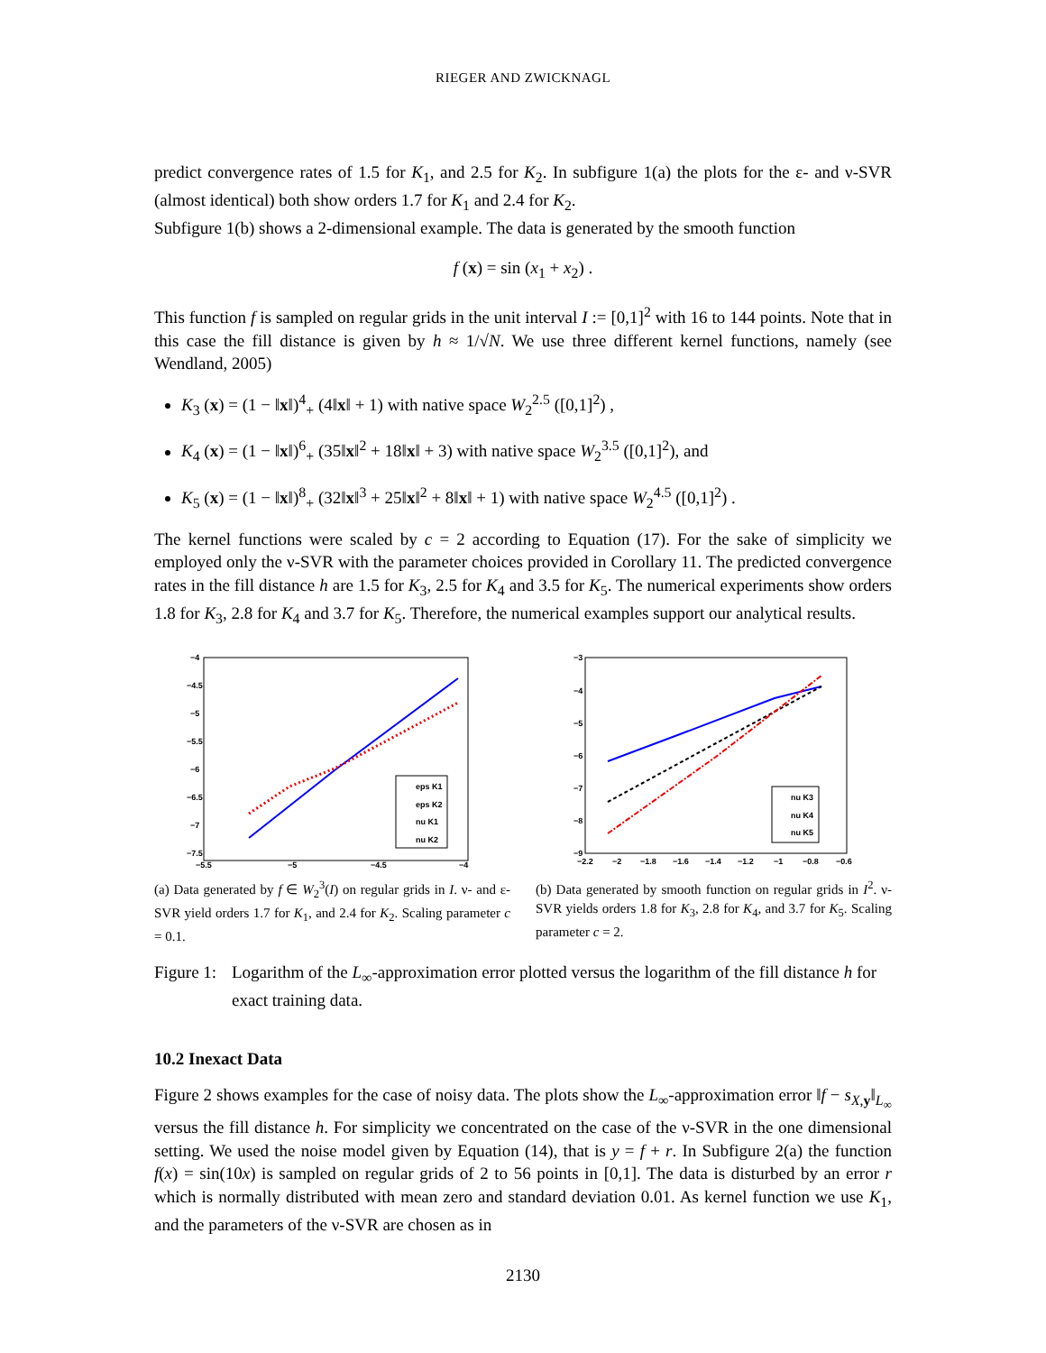RIEGER AND ZWICKNAGL
predict convergence rates of 1.5 for K<sub>1</sub>, and 2.5 for K<sub>2</sub>. In subfigure 1(a) the plots for the ε- and ν-SVR (almost identical) both show orders 1.7 for K<sub>1</sub> and 2.4 for K<sub>2</sub>.
Subfigure 1(b) shows a 2-dimensional example. The data is generated by the smooth function
f (x) = sin (x<sub>1</sub> + x<sub>2</sub>) .
This function f is sampled on regular grids in the unit interval I := [0,1]<sup>2</sup> with 16 to 144 points. Note that in this case the fill distance is given by h ≈ 1/√N. We use three different kernel functions, namely (see Wendland, 2005)
K<sub>3</sub> (x) = (1 − ‖x‖)<sup>4</sup><sub>+</sub> (4‖x‖ + 1) with native space W<sub>2</sub><sup>2.5</sup> ([0,1]<sup>2</sup>) ,
K<sub>4</sub> (x) = (1 − ‖x‖)<sup>6</sup><sub>+</sub> (35‖x‖<sup>2</sup> + 18‖x‖ + 3) with native space W<sub>2</sub><sup>3.5</sup> ([0,1]<sup>2</sup>), and
K<sub>5</sub> (x) = (1 − ‖x‖)<sup>8</sup><sub>+</sub> (32‖x‖<sup>3</sup> + 25‖x‖<sup>2</sup> + 8‖x‖ + 1) with native space W<sub>2</sub><sup>4.5</sup> ([0,1]<sup>2</sup>) .
The kernel functions were scaled by c = 2 according to Equation (17). For the sake of simplicity we employed only the ν-SVR with the parameter choices provided in Corollary 11. The predicted convergence rates in the fill distance h are 1.5 for K<sub>3</sub>, 2.5 for K<sub>4</sub> and 3.5 for K<sub>5</sub>. The numerical experiments show orders 1.8 for K<sub>3</sub>, 2.8 for K<sub>4</sub> and 3.7 for K<sub>5</sub>. Therefore, the numerical examples support our analytical results.
−4
−4.5
−5
−5.5
−6
−6.5
−7
−7.5
−5.5
−5
−4.5
−4
eps K1
eps K2
nu K1
nu K2
(a) Data generated by f ∈ W<sub>2</sub><sup>3</sup>(I) on regular grids in I. ν- and ε-SVR yield orders 1.7 for K<sub>1</sub>, and 2.4 for K<sub>2</sub>. Scaling parameter c = 0.1.
−3
−4
−5
−6
−7
−8
−9
−2.2
−2
−1.8
−1.6
−1.4
−1.2
−1
−0.8
−0.6
nu K3
nu K4
nu K5
(b) Data generated by smooth function on regular grids in I<sup>2</sup>. ν-SVR yields orders 1.8 for K<sub>3</sub>, 2.8 for K<sub>4</sub>, and 3.7 for K<sub>5</sub>. Scaling parameter c = 2.
Figure 1: Logarithm of the L<sub>∞</sub>-approximation error plotted versus the logarithm of the fill distance h for exact training data.
10.2 Inexact Data
Figure 2 shows examples for the case of noisy data. The plots show the L<sub>∞</sub>-approximation error ‖f − s<sub>X,y</sub>‖<sub>L<sub>∞</sub></sub> versus the fill distance h. For simplicity we concentrated on the case of the ν-SVR in the one dimensional setting. We used the noise model given by Equation (14), that is y = f + r. In Subfigure 2(a) the function f(x) = sin(10x) is sampled on regular grids of 2 to 56 points in [0,1]. The data is disturbed by an error r which is normally distributed with mean zero and standard deviation 0.01. As kernel function we use K<sub>1</sub>, and the parameters of the ν-SVR are chosen as in
2130